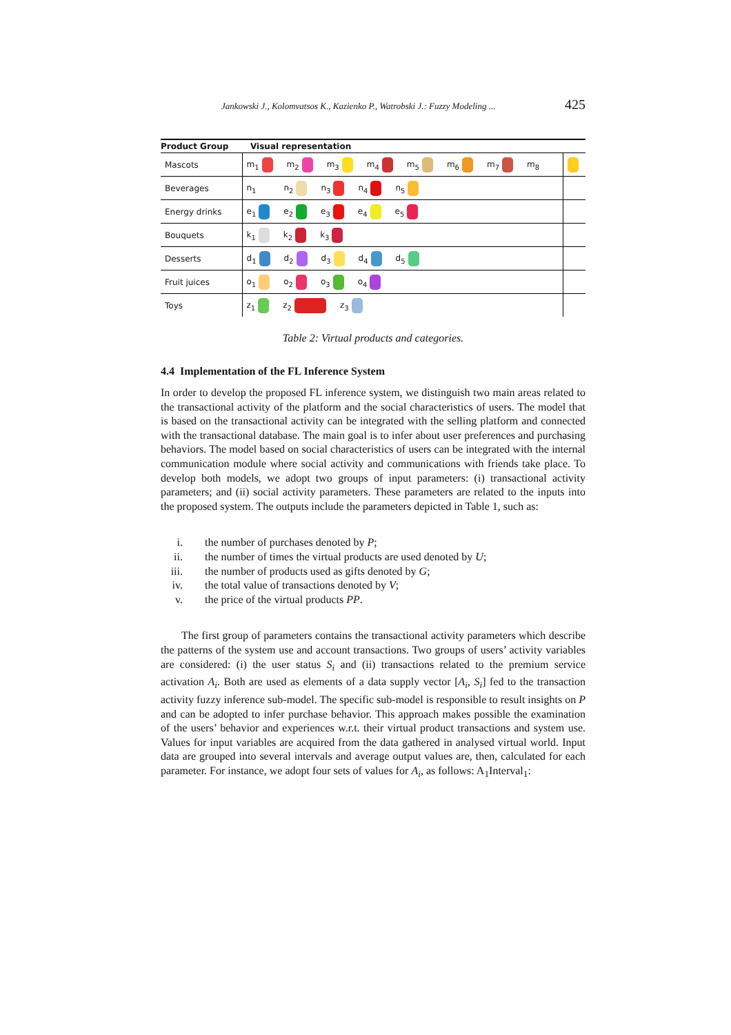Jankowski J., Kolomvatsos K., Kazienko P., Watrobski J.: Fuzzy Modeling ... 425
| Product Group | Visual representation | |
| --- | --- | --- |
| Mascots | m<sub>1</sub> m<sub>2</sub> m<sub>3</sub> m<sub>4</sub> m<sub>5</sub> m<sub>6</sub> m<sub>7</sub> m<sub>8</sub> | |
| Beverages | n<sub>1</sub> n<sub>2</sub> n<sub>3</sub> n<sub>4</sub> n<sub>5</sub> | |
| Energy drinks | e<sub>1</sub> e<sub>2</sub> e<sub>3</sub> e<sub>4</sub> e<sub>5</sub> | |
| Bouquets | k<sub>1</sub> k<sub>2</sub> k<sub>3</sub> | |
| Desserts | d<sub>1</sub> d<sub>2</sub> d<sub>3</sub> d<sub>4</sub> d<sub>5</sub> | |
| Fruit juices | o<sub>1</sub> o<sub>2</sub> o<sub>3</sub> o<sub>4</sub> | |
| Toys | z<sub>1</sub> z<sub>2</sub> z<sub>3</sub> | |
Table 2: Virtual products and categories.
4.4 Implementation of the FL Inference System
In order to develop the proposed FL inference system, we distinguish two main areas related to the transactional activity of the platform and the social characteristics of users. The model that is based on the transactional activity can be integrated with the selling platform and connected with the transactional database. The main goal is to infer about user preferences and purchasing behaviors. The model based on social characteristics of users can be integrated with the internal communication module where social activity and communications with friends take place. To develop both models, we adopt two groups of input parameters: (i) transactional activity parameters; and (ii) social activity parameters. These parameters are related to the inputs into the proposed system. The outputs include the parameters depicted in Table 1, such as:
i. the number of purchases denoted by P;
ii. the number of times the virtual products are used denoted by U;
iii. the number of products used as gifts denoted by G;
iv. the total value of transactions denoted by V;
v. the price of the virtual products PP.
The first group of parameters contains the transactional activity parameters which describe the patterns of the system use and account transactions. Two groups of users’ activity variables are considered: (i) the user status S<sub>i</sub> and (ii) transactions related to the premium service activation A<sub>i</sub>. Both are used as elements of a data supply vector [A<sub>i</sub>, S<sub>i</sub>] fed to the transaction activity fuzzy inference sub-model. The specific sub-model is responsible to result insights on P and can be adopted to infer purchase behavior. This approach makes possible the examination of the users’ behavior and experiences w.r.t. their virtual product transactions and system use. Values for input variables are acquired from the data gathered in analysed virtual world. Input data are grouped into several intervals and average output values are, then, calculated for each parameter. For instance, we adopt four sets of values for A<sub>i</sub>, as follows: A<sub>1</sub>Interval<sub>1</sub>: